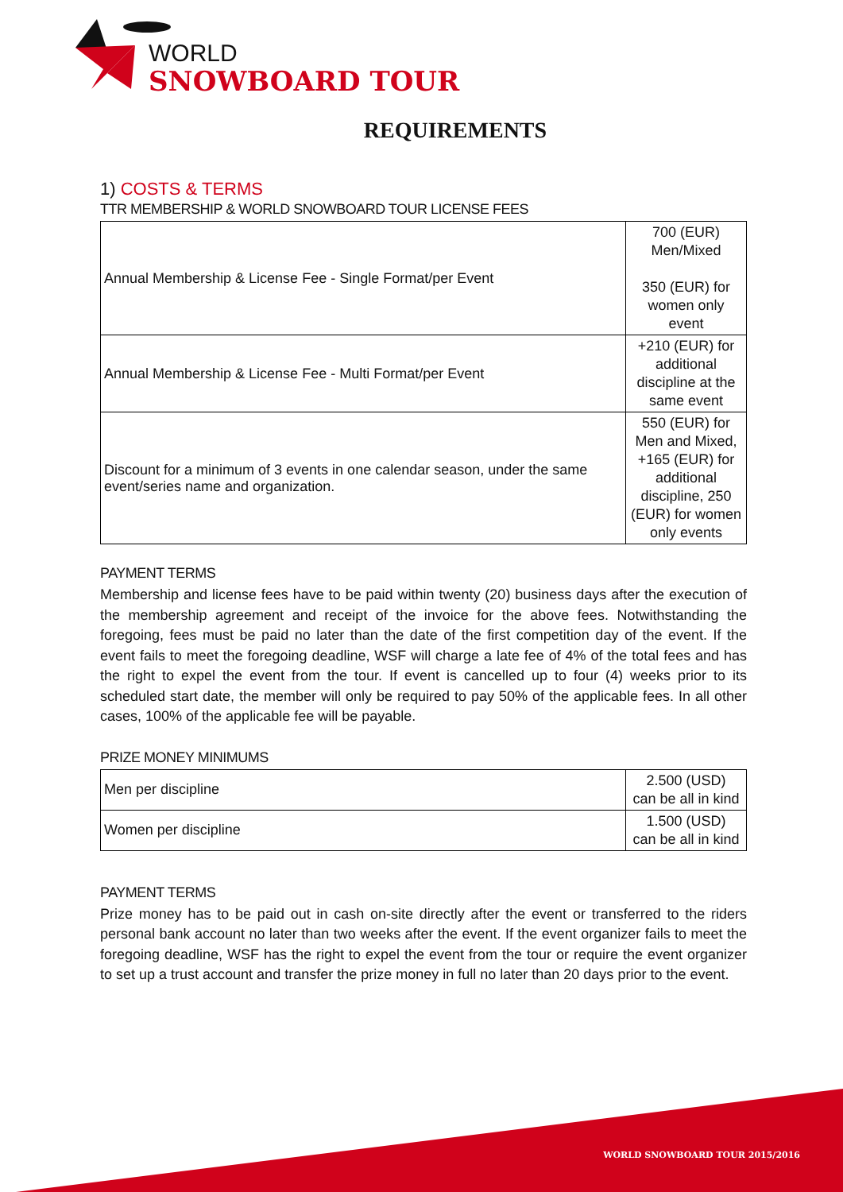WORLD
SNOWBOARD TOUR
REQUIREMENTS
1) COSTS & TERMS
TTR MEMBERSHIP & WORLD SNOWBOARD TOUR LICENSE FEES
| Annual Membership & License Fee - Single Format/per Event | 700 (EUR) Men/Mixed 350 (EUR) for women only event |
| Annual Membership & License Fee - Multi Format/per Event | +210 (EUR) for additional discipline at the same event |
| Discount for a minimum of 3 events in one calendar season, under the same event/series name and organization. | 550 (EUR) for Men and Mixed, +165 (EUR) for additional discipline, 250 (EUR) for women only events |
PAYMENT TERMS
Membership and license fees have to be paid within twenty (20) business days after the execution of the membership agreement and receipt of the invoice for the above fees. Notwithstanding the foregoing, fees must be paid no later than the date of the first competition day of the event. If the event fails to meet the foregoing deadline, WSF will charge a late fee of 4% of the total fees and has the right to expel the event from the tour. If event is cancelled up to four (4) weeks prior to its scheduled start date, the member will only be required to pay 50% of the applicable fees. In all other cases, 100% of the applicable fee will be payable.
PRIZE MONEY MINIMUMS
| Men per discipline | 2.500 (USD) can be all in kind |
| Women per discipline | 1.500 (USD) can be all in kind |
PAYMENT TERMS
Prize money has to be paid out in cash on-site directly after the event or transferred to the riders personal bank account no later than two weeks after the event. If the event organizer fails to meet the foregoing deadline, WSF has the right to expel the event from the tour or require the event organizer to set up a trust account and transfer the prize money in full no later than 20 days prior to the event.
WORLD SNOWBOARD TOUR 2015/2016